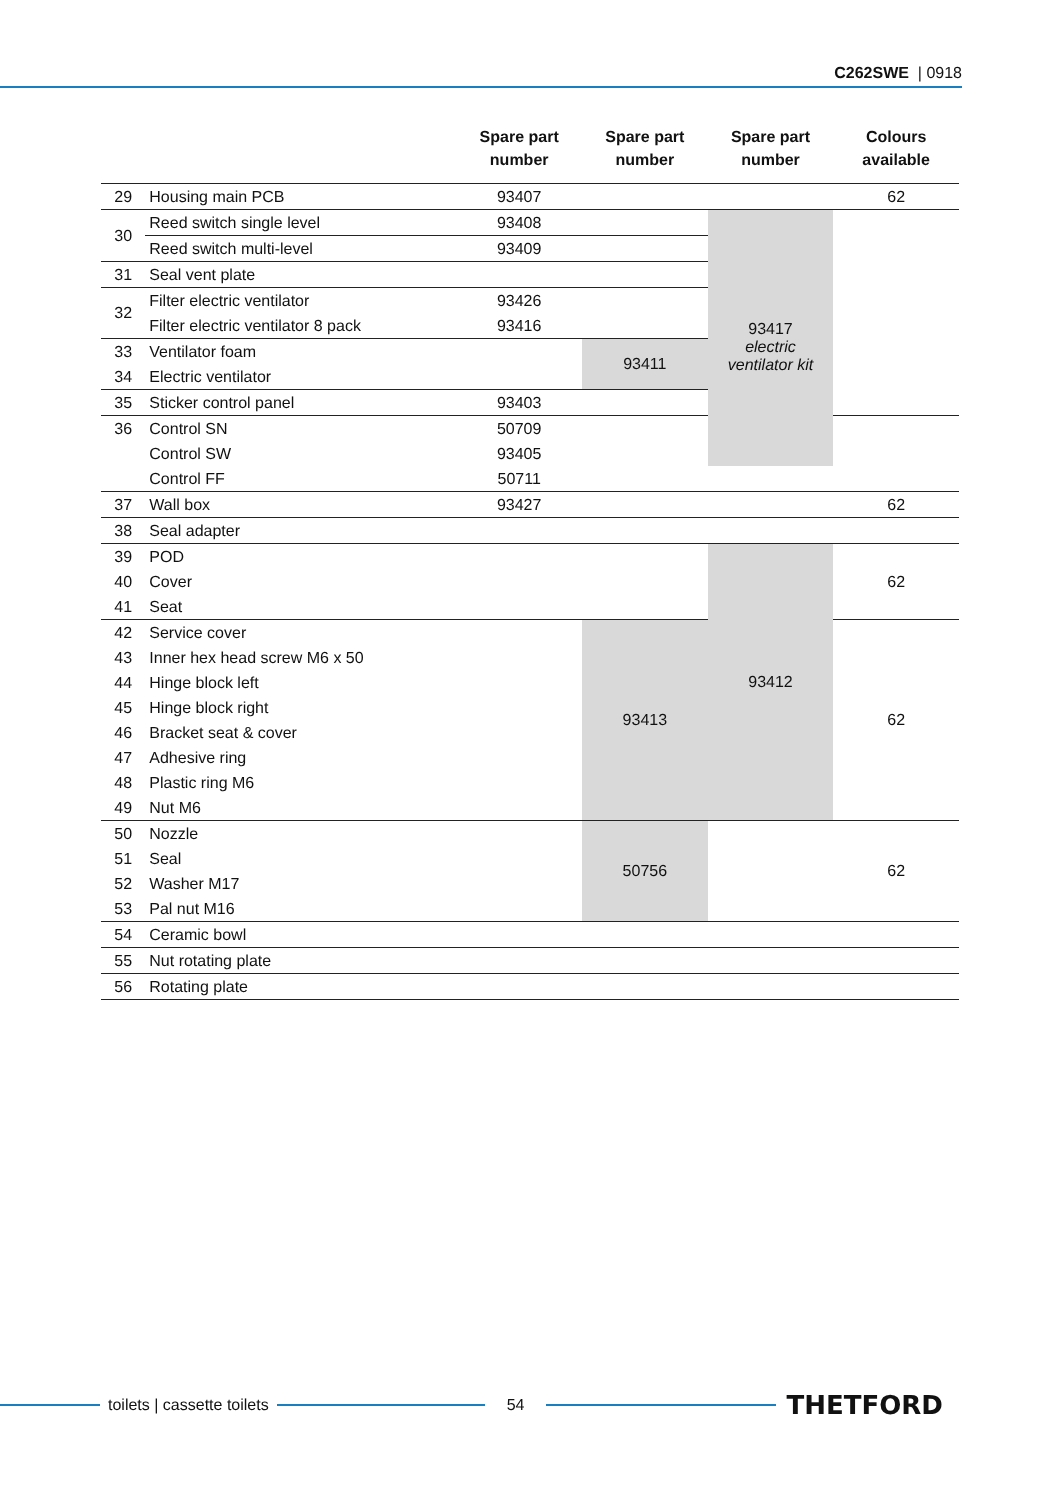C262SWE | 0918
| | | Spare part number | Spare part number | Spare part number | Colours available |
| --- | --- | --- | --- | --- | --- |
| 29 | Housing main PCB | 93407 | | | 62 |
| 30 | Reed switch single level | 93408 | | 93417 electric ventilator kit | |
| | Reed switch multi-level | 93409 | | | |
| 31 | Seal vent plate | | | | |
| 32 | Filter electric ventilator | 93426 | | | |
| | Filter electric ventilator 8 pack | 93416 | | | |
| 33 | Ventilator foam | | 93411 | | |
| 34 | Electric ventilator | | | | |
| 35 | Sticker control panel | 93403 | | | |
| 36 | Control SN | 50709 | | | |
| | Control SW | 93405 | | | |
| | Control FF | 50711 | | | |
| 37 | Wall box | 93427 | | | 62 |
| 38 | Seal adapter | | | | |
| 39 | POD | | | 93412 | 62 |
| 40 | Cover | | | | |
| 41 | Seat | | | | |
| 42 | Service cover | | 93413 | | 62 |
| 43 | Inner hex head screw M6 x 50 | | | | |
| 44 | Hinge block left | | | | |
| 45 | Hinge block right | | | | |
| 46 | Bracket seat & cover | | | | |
| 47 | Adhesive ring | | | | |
| 48 | Plastic ring M6 | | | | |
| 49 | Nut M6 | | | | |
| 50 | Nozzle | | 50756 | | 62 |
| 51 | Seal | | | | |
| 52 | Washer M17 | | | | |
| 53 | Pal nut M16 | | | | |
| 54 | Ceramic bowl | | | | |
| 55 | Nut rotating plate | | | | |
| 56 | Rotating plate | | | | |
toilets | cassette toilets 54
THETFORD